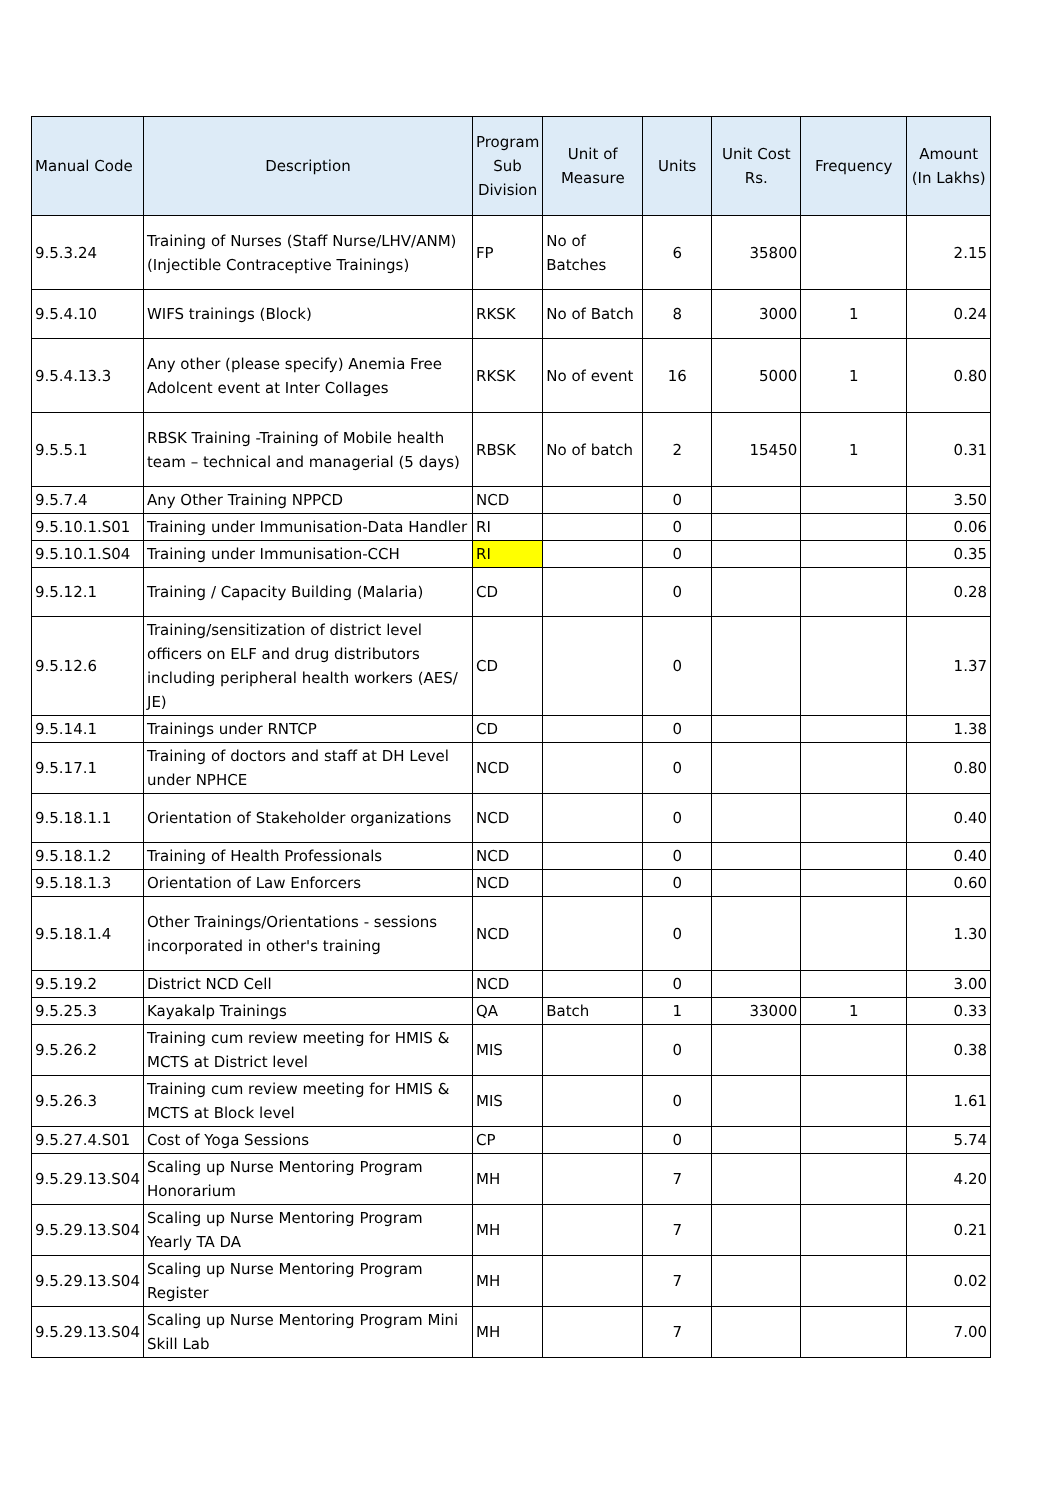| Manual Code | Description | Program Sub Division | Unit of Measure | Units | Unit Cost Rs. | Frequency | Amount (In Lakhs) |
| --- | --- | --- | --- | --- | --- | --- | --- |
| 9.5.3.24 | Training of Nurses (Staff Nurse/LHV/ANM) (Injectible Contraceptive Trainings) | FP | No of Batches | 6 | 35800 | | 2.15 |
| 9.5.4.10 | WIFS trainings (Block) | RKSK | No of Batch | 8 | 3000 | 1 | 0.24 |
| 9.5.4.13.3 | Any other (please specify) Anemia Free Adolcent event at Inter Collages | RKSK | No of event | 16 | 5000 | 1 | 0.80 |
| 9.5.5.1 | RBSK Training -Training of Mobile health team – technical and managerial (5 days) | RBSK | No of batch | 2 | 15450 | 1 | 0.31 |
| 9.5.7.4 | Any Other Training NPPCD | NCD | | 0 | | | 3.50 |
| 9.5.10.1.S01 | Training under Immunisation-Data Handler | RI | | 0 | | | 0.06 |
| 9.5.10.1.S04 | Training under Immunisation-CCH | RI | | 0 | | | 0.35 |
| 9.5.12.1 | Training / Capacity Building (Malaria) | CD | | 0 | | | 0.28 |
| 9.5.12.6 | Training/sensitization of district level officers on ELF and drug distributors including peripheral health workers (AES/ JE) | CD | | 0 | | | 1.37 |
| 9.5.14.1 | Trainings under RNTCP | CD | | 0 | | | 1.38 |
| 9.5.17.1 | Training of doctors and staff at DH Level under NPHCE | NCD | | 0 | | | 0.80 |
| 9.5.18.1.1 | Orientation of Stakeholder organizations | NCD | | 0 | | | 0.40 |
| 9.5.18.1.2 | Training of Health Professionals | NCD | | 0 | | | 0.40 |
| 9.5.18.1.3 | Orientation of Law Enforcers | NCD | | 0 | | | 0.60 |
| 9.5.18.1.4 | Other Trainings/Orientations - sessions incorporated in other's training | NCD | | 0 | | | 1.30 |
| 9.5.19.2 | District NCD Cell | NCD | | 0 | | | 3.00 |
| 9.5.25.3 | Kayakalp Trainings | QA | Batch | 1 | 33000 | 1 | 0.33 |
| 9.5.26.2 | Training cum review meeting for HMIS & MCTS at District level | MIS | | 0 | | | 0.38 |
| 9.5.26.3 | Training cum review meeting for HMIS & MCTS at Block level | MIS | | 0 | | | 1.61 |
| 9.5.27.4.S01 | Cost of Yoga Sessions | CP | | 0 | | | 5.74 |
| 9.5.29.13.S04 | Scaling up Nurse Mentoring Program Honorarium | MH | | 7 | | | 4.20 |
| 9.5.29.13.S04 | Scaling up Nurse Mentoring Program Yearly TA DA | MH | | 7 | | | 0.21 |
| 9.5.29.13.S04 | Scaling up Nurse Mentoring Program Register | MH | | 7 | | | 0.02 |
| 9.5.29.13.S04 | Scaling up Nurse Mentoring Program Mini Skill Lab | MH | | 7 | | | 7.00 |